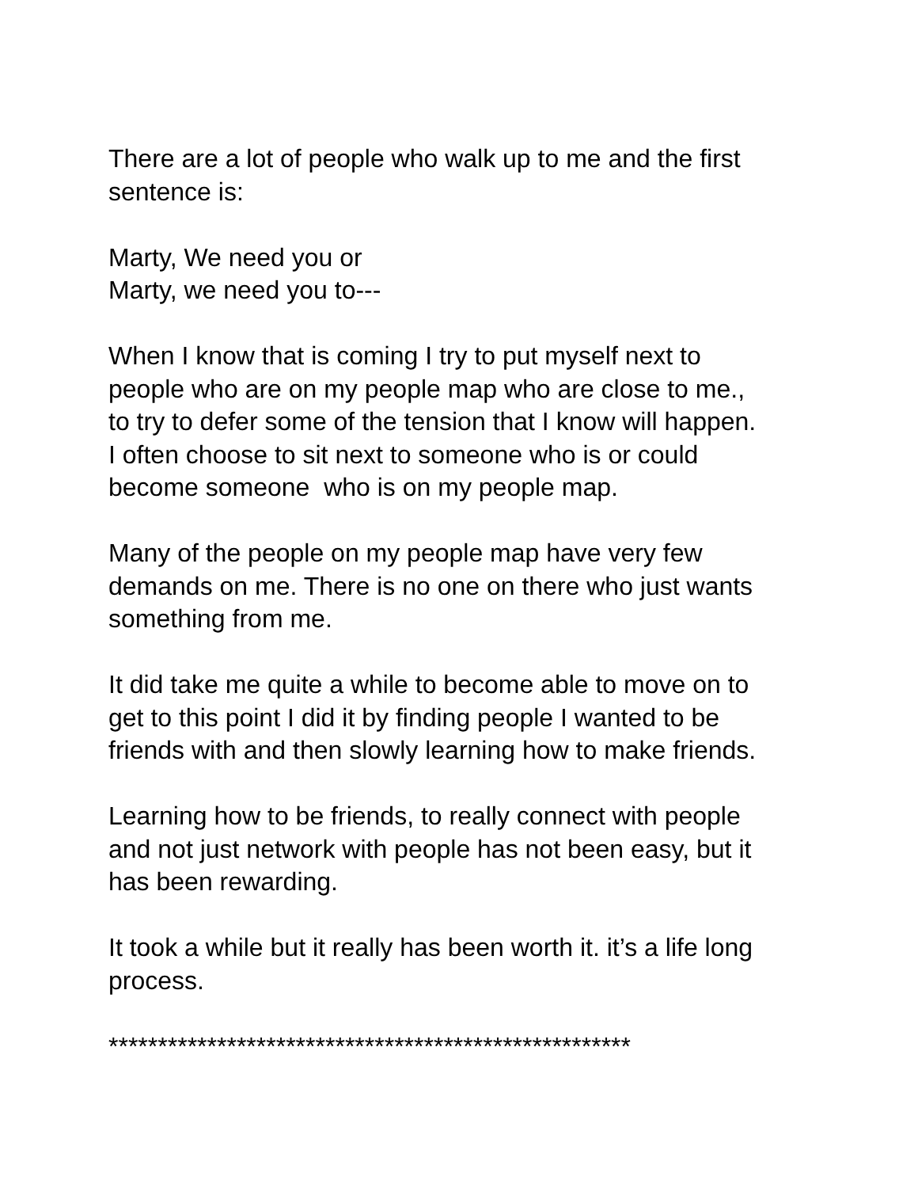There are a lot of people who walk up to me and the first
sentence is:
Marty, We need you or
Marty, we need you to---
When I know that is coming I try to put myself next to
people who are on my people map who are close to me.,
to try to defer some of the tension that I know will happen.
I often choose to sit next to someone who is or could
become someone who is on my people map.
Many of the people on my people map have very few
demands on me. There is no one on there who just wants
something from me.
It did take me quite a while to become able to move on to
get to this point I did it by finding people I wanted to be
friends with and then slowly learning how to make friends.
Learning how to be friends, to really connect with people
and not just network with people has not been easy, but it
has been rewarding.
It took a while but it really has been worth it. it’s a life long
process.
*****************************************************